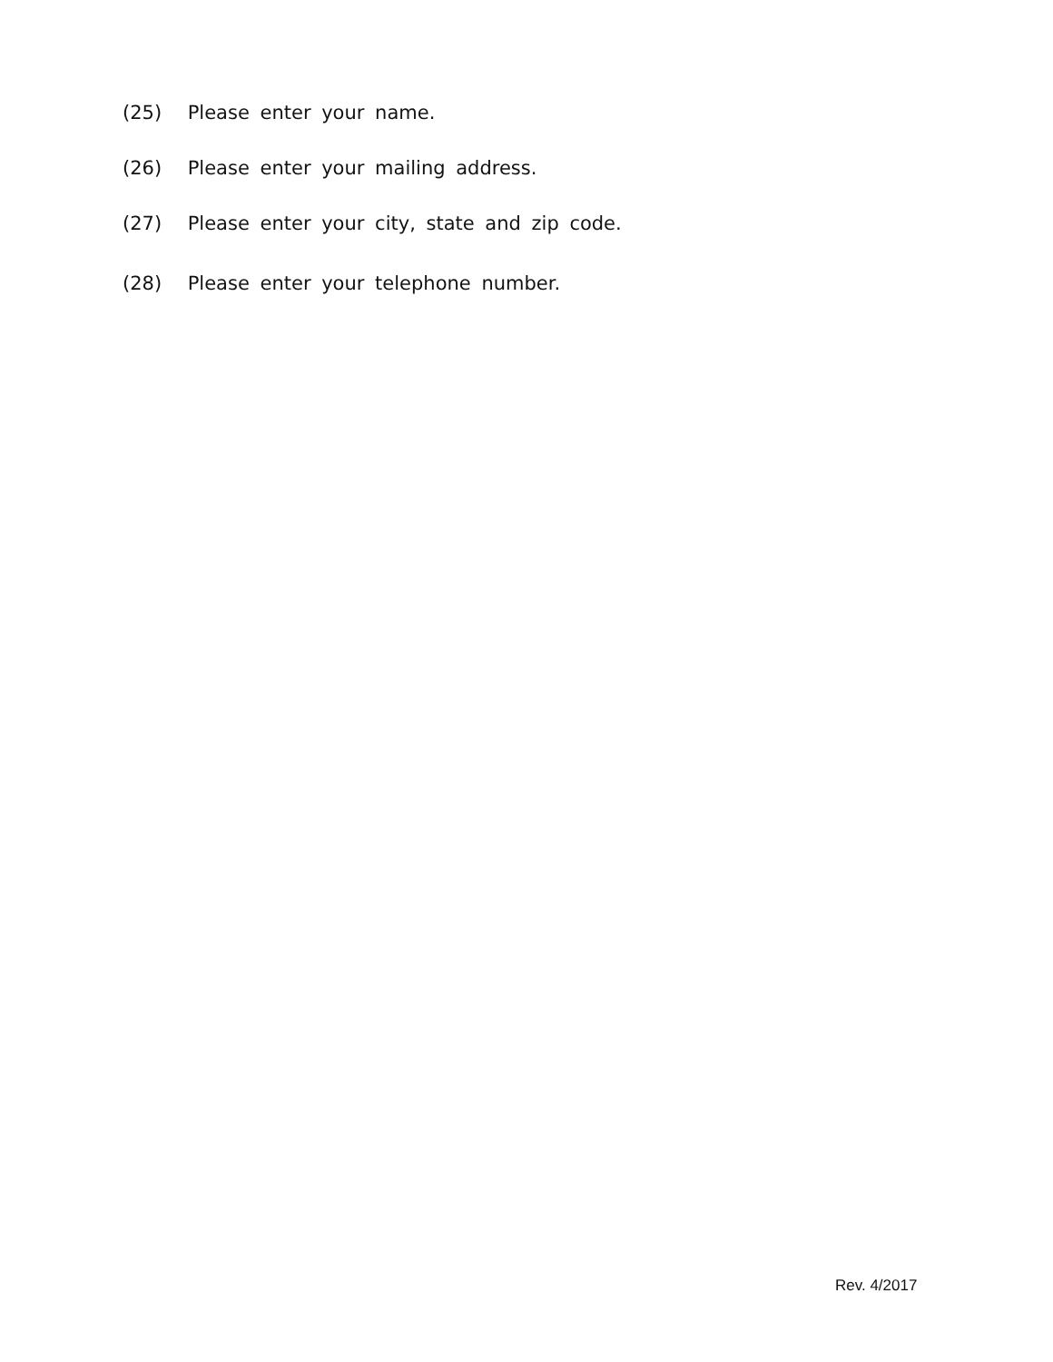(25) Please enter your name.
(26) Please enter your mailing address.
(27) Please enter your city, state and zip code.
(28) Please enter your telephone number.
Rev. 4/2017